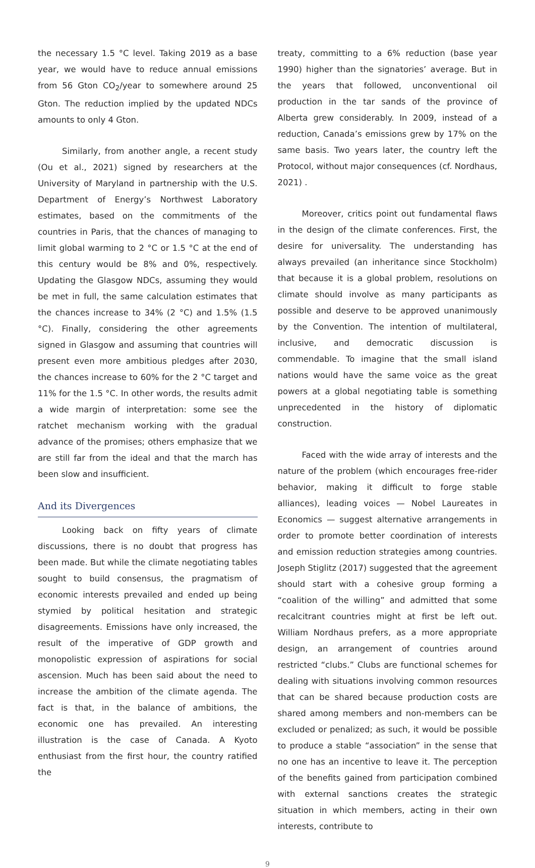the necessary 1.5 °C level. Taking 2019 as a base year, we would have to reduce annual emissions from 56 Gton CO<sub>2</sub>/year to somewhere around 25 Gton. The reduction implied by the updated NDCs amounts to only 4 Gton.
Similarly, from another angle, a recent study (Ou et al., 2021) signed by researchers at the University of Maryland in partnership with the U.S. Department of Energy’s Northwest Laboratory estimates, based on the commitments of the countries in Paris, that the chances of managing to limit global warming to 2 °C or 1.5 °C at the end of this century would be 8% and 0%, respectively. Updating the Glasgow NDCs, assuming they would be met in full, the same calculation estimates that the chances increase to 34% (2 °C) and 1.5% (1.5 °C). Finally, considering the other agreements signed in Glasgow and assuming that countries will present even more ambitious pledges after 2030, the chances increase to 60% for the 2 °C target and 11% for the 1.5 °C. In other words, the results admit a wide margin of interpretation: some see the ratchet mechanism working with the gradual advance of the promises; others emphasize that we are still far from the ideal and that the march has been slow and insufficient.
And its Divergences
Looking back on fifty years of climate discussions, there is no doubt that progress has been made. But while the climate negotiating tables sought to build consensus, the pragmatism of economic interests prevailed and ended up being stymied by political hesitation and strategic disagreements. Emissions have only increased, the result of the imperative of GDP growth and monopolistic expression of aspirations for social ascension. Much has been said about the need to increase the ambition of the climate agenda. The fact is that, in the balance of ambitions, the economic one has prevailed. An interesting illustration is the case of Canada. A Kyoto enthusiast from the first hour, the country ratified the
treaty, committing to a 6% reduction (base year 1990) higher than the signatories’ average. But in the years that followed, unconventional oil production in the tar sands of the province of Alberta grew considerably. In 2009, instead of a reduction, Canada’s emissions grew by 17% on the same basis. Two years later, the country left the Protocol, without major consequences (cf. Nordhaus, 2021) .
Moreover, critics point out fundamental flaws in the design of the climate conferences. First, the desire for universality. The understanding has always prevailed (an inheritance since Stockholm) that because it is a global problem, resolutions on climate should involve as many participants as possible and deserve to be approved unanimously by the Convention. The intention of multilateral, inclusive, and democratic discussion is commendable. To imagine that the small island nations would have the same voice as the great powers at a global negotiating table is something unprecedented in the history of diplomatic construction.
Faced with the wide array of interests and the nature of the problem (which encourages free-rider behavior, making it difficult to forge stable alliances), leading voices — Nobel Laureates in Economics — suggest alternative arrangements in order to promote better coordination of interests and emission reduction strategies among countries. Joseph Stiglitz (2017) suggested that the agreement should start with a cohesive group forming a “coalition of the willing” and admitted that some recalcitrant countries might at first be left out. William Nordhaus prefers, as a more appropriate design, an arrangement of countries around restricted “clubs.” Clubs are functional schemes for dealing with situations involving common resources that can be shared because production costs are shared among members and non-members can be excluded or penalized; as such, it would be possible to produce a stable “association” in the sense that no one has an incentive to leave it. The perception of the benefits gained from participation combined with external sanctions creates the strategic situation in which members, acting in their own interests, contribute to
9